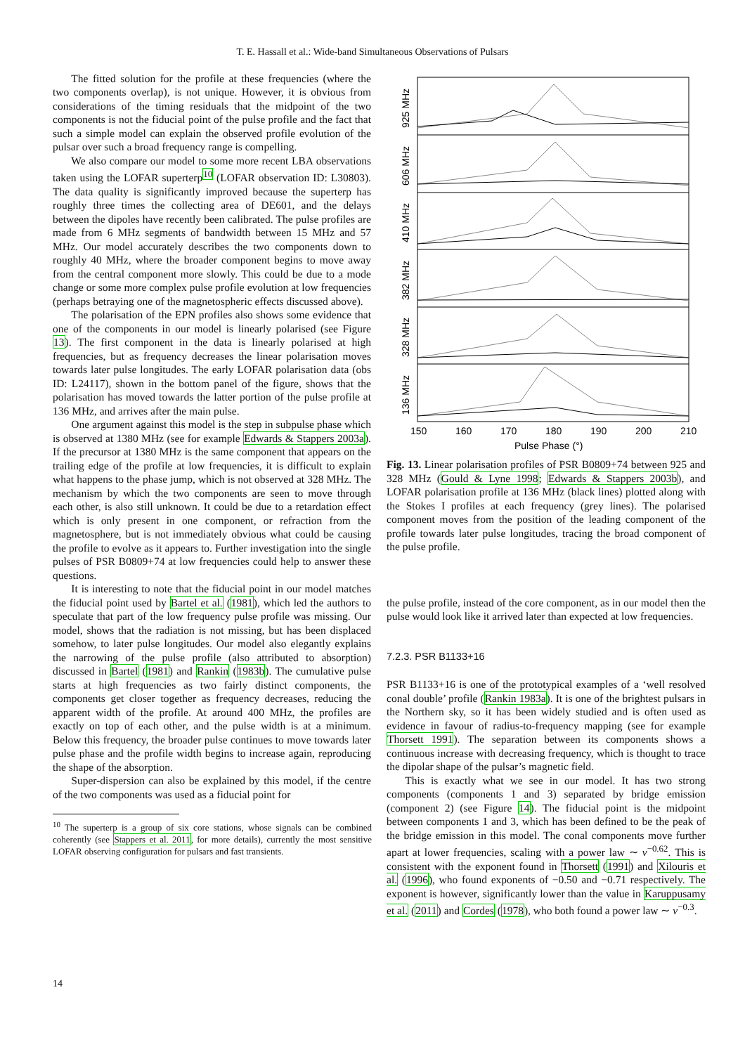T. E. Hassall et al.: Wide-band Simultaneous Observations of Pulsars
The fitted solution for the profile at these frequencies (where the two components overlap), is not unique. However, it is obvious from considerations of the timing residuals that the midpoint of the two components is not the fiducial point of the pulse profile and the fact that such a simple model can explain the observed profile evolution of the pulsar over such a broad frequency range is compelling.
We also compare our model to some more recent LBA observations taken using the LOFAR superterp<sup>10</sup> (LOFAR observation ID: L30803). The data quality is significantly improved because the superterp has roughly three times the collecting area of DE601, and the delays between the dipoles have recently been calibrated. The pulse profiles are made from 6 MHz segments of bandwidth between 15 MHz and 57 MHz. Our model accurately describes the two components down to roughly 40 MHz, where the broader component begins to move away from the central component more slowly. This could be due to a mode change or some more complex pulse profile evolution at low frequencies (perhaps betraying one of the magnetospheric effects discussed above).
The polarisation of the EPN profiles also shows some evidence that one of the components in our model is linearly polarised (see Figure 13). The first component in the data is linearly polarised at high frequencies, but as frequency decreases the linear polarisation moves towards later pulse longitudes. The early LOFAR polarisation data (obs ID: L24117), shown in the bottom panel of the figure, shows that the polarisation has moved towards the latter portion of the pulse profile at 136 MHz, and arrives after the main pulse.
One argument against this model is the step in subpulse phase which is observed at 1380 MHz (see for example Edwards & Stappers 2003a). If the precursor at 1380 MHz is the same component that appears on the trailing edge of the profile at low frequencies, it is difficult to explain what happens to the phase jump, which is not observed at 328 MHz. The mechanism by which the two components are seen to move through each other, is also still unknown. It could be due to a retardation effect which is only present in one component, or refraction from the magnetosphere, but is not immediately obvious what could be causing the profile to evolve as it appears to. Further investigation into the single pulses of PSR B0809+74 at low frequencies could help to answer these questions.
It is interesting to note that the fiducial point in our model matches the fiducial point used by Bartel et al. (1981), which led the authors to speculate that part of the low frequency pulse profile was missing. Our model, shows that the radiation is not missing, but has been displaced somehow, to later pulse longitudes. Our model also elegantly explains the narrowing of the pulse profile (also attributed to absorption) discussed in Bartel (1981) and Rankin (1983b). The cumulative pulse starts at high frequencies as two fairly distinct components, the components get closer together as frequency decreases, reducing the apparent width of the profile. At around 400 MHz, the profiles are exactly on top of each other, and the pulse width is at a minimum. Below this frequency, the broader pulse continues to move towards later pulse phase and the profile width begins to increase again, reproducing the shape of the absorption.
Super-dispersion can also be explained by this model, if the centre of the two components was used as a fiducial point for
<sup>10</sup> The superterp is a group of six core stations, whose signals can be combined coherently (see Stappers et al. 2011, for more details), currently the most sensitive LOFAR observing configuration for pulsars and fast transients.
925 MHz
606 MHz
410 MHz
382 MHz
328 MHz
136 MHz
150
160
170
180
190
200
210
Pulse Phase (°)
Fig. 13. Linear polarisation profiles of PSR B0809+74 between 925 and 328 MHz (Gould & Lyne 1998; Edwards & Stappers 2003b), and LOFAR polarisation profile at 136 MHz (black lines) plotted along with the Stokes I profiles at each frequency (grey lines). The polarised component moves from the position of the leading component of the profile towards later pulse longitudes, tracing the broad component of the pulse profile.
the pulse profile, instead of the core component, as in our model then the pulse would look like it arrived later than expected at low frequencies.
7.2.3. PSR B1133+16
PSR B1133+16 is one of the prototypical examples of a ‘well resolved conal double’ profile (Rankin 1983a). It is one of the brightest pulsars in the Northern sky, so it has been widely studied and is often used as evidence in favour of radius-to-frequency mapping (see for example Thorsett 1991). The separation between its components shows a continuous increase with decreasing frequency, which is thought to trace the dipolar shape of the pulsar’s magnetic field.
This is exactly what we see in our model. It has two strong components (components 1 and 3) separated by bridge emission (component 2) (see Figure 14). The fiducial point is the midpoint between components 1 and 3, which has been defined to be the peak of the bridge emission in this model. The conal components move further apart at lower frequencies, scaling with a power law ∼ ν<sup>−0.62</sup>. This is consistent with the exponent found in Thorsett (1991) and Xilouris et al. (1996), who found exponents of −0.50 and −0.71 respectively. The exponent is however, significantly lower than the value in Karuppusamy et al. (2011) and Cordes (1978), who both found a power law ∼ ν<sup>−0.3</sup>.
14